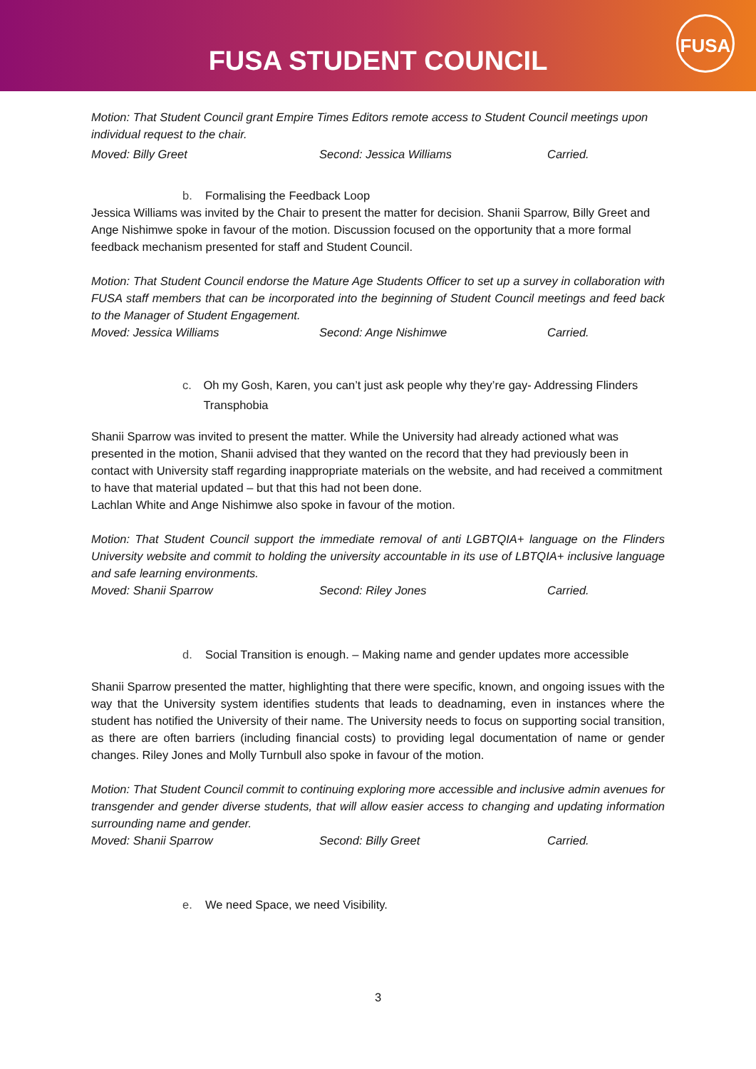FUSA STUDENT COUNCIL
FUSA
Motion: That Student Council grant Empire Times Editors remote access to Student Council meetings upon individual request to the chair.
Moved: Billy Greet Second: Jessica Williams Carried.
b. Formalising the Feedback Loop
Jessica Williams was invited by the Chair to present the matter for decision. Shanii Sparrow, Billy Greet and Ange Nishimwe spoke in favour of the motion. Discussion focused on the opportunity that a more formal feedback mechanism presented for staff and Student Council.
Motion: That Student Council endorse the Mature Age Students Officer to set up a survey in collaboration with FUSA staff members that can be incorporated into the beginning of Student Council meetings and feed back to the Manager of Student Engagement.
Moved: Jessica Williams Second: Ange Nishimwe Carried.
c. Oh my Gosh, Karen, you can’t just ask people why they’re gay- Addressing Flinders Transphobia
Shanii Sparrow was invited to present the matter. While the University had already actioned what was presented in the motion, Shanii advised that they wanted on the record that they had previously been in contact with University staff regarding inappropriate materials on the website, and had received a commitment to have that material updated – but that this had not been done.
Lachlan White and Ange Nishimwe also spoke in favour of the motion.
Motion: That Student Council support the immediate removal of anti LGBTQIA+ language on the Flinders University website and commit to holding the university accountable in its use of LBTQIA+ inclusive language and safe learning environments.
Moved: Shanii Sparrow Second: Riley Jones Carried.
d. Social Transition is enough. – Making name and gender updates more accessible
Shanii Sparrow presented the matter, highlighting that there were specific, known, and ongoing issues with the way that the University system identifies students that leads to deadnaming, even in instances where the student has notified the University of their name. The University needs to focus on supporting social transition, as there are often barriers (including financial costs) to providing legal documentation of name or gender changes. Riley Jones and Molly Turnbull also spoke in favour of the motion.
Motion: That Student Council commit to continuing exploring more accessible and inclusive admin avenues for transgender and gender diverse students, that will allow easier access to changing and updating information surrounding name and gender.
Moved: Shanii Sparrow Second: Billy Greet Carried.
e. We need Space, we need Visibility.
3